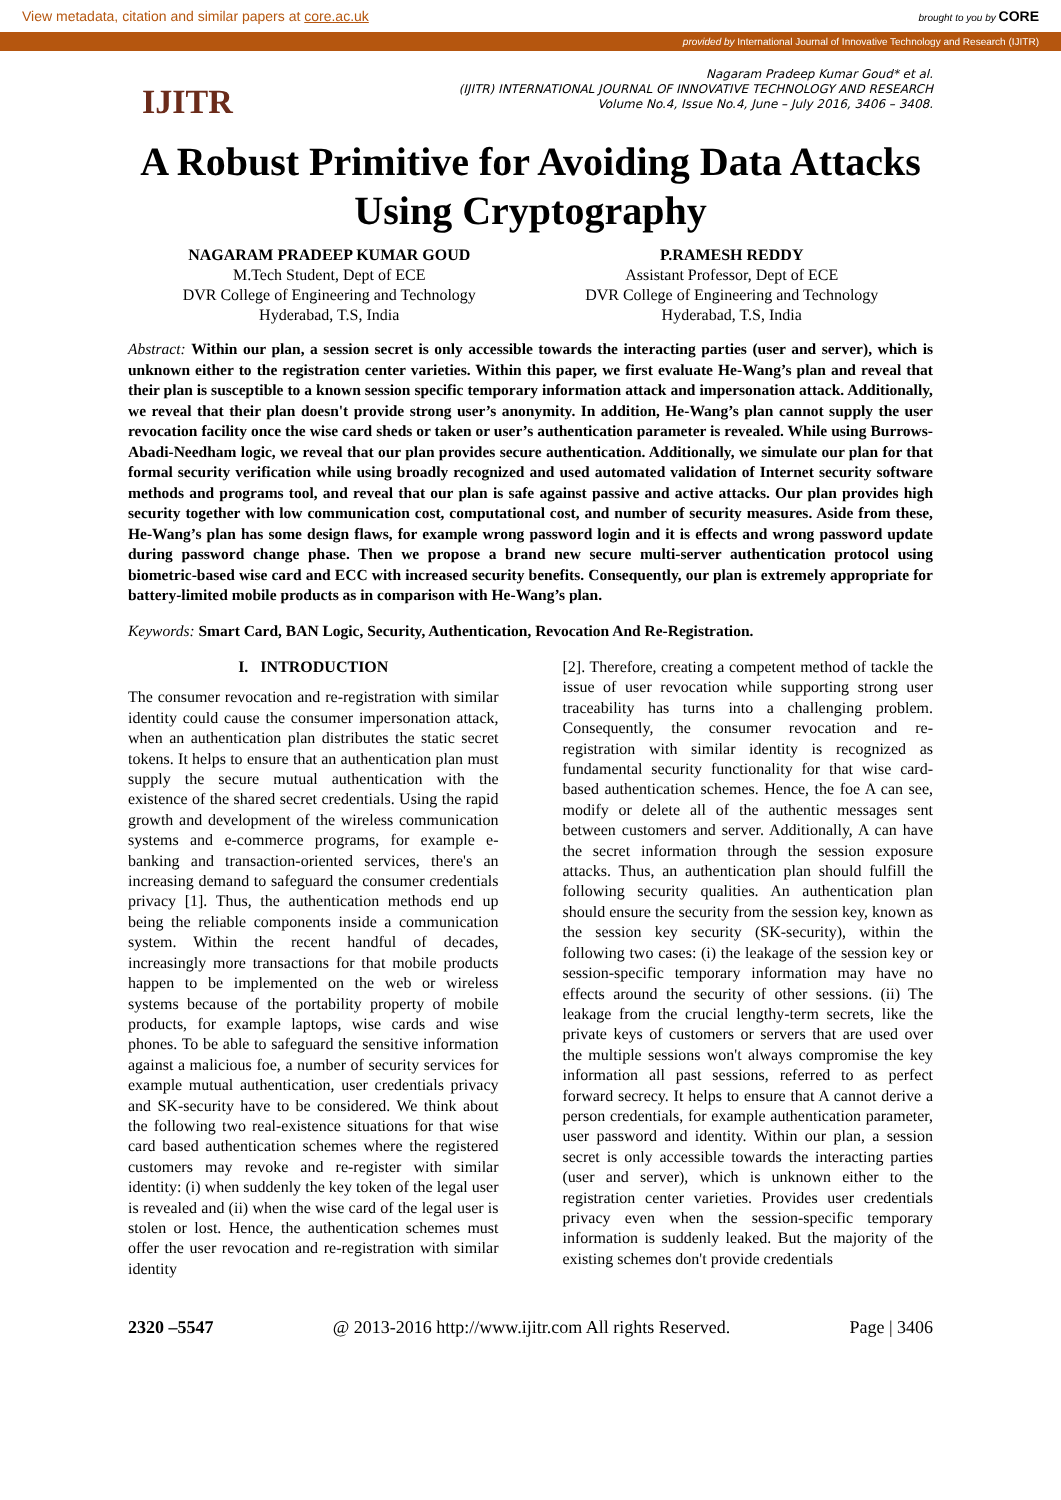View metadata, citation and similar papers at core.ac.uk brought to you by CORE
provided by International Journal of Innovative Technology and Research (IJITR)
IJITR
Nagaram Pradeep Kumar Goud* et al.
(IJITR) INTERNATIONAL JOURNAL OF INNOVATIVE TECHNOLOGY AND RESEARCH
Volume No.4, Issue No.4, June – July 2016, 3406 – 3408.
A Robust Primitive for Avoiding Data Attacks Using Cryptography
NAGARAM PRADEEP KUMAR GOUD
M.Tech Student, Dept of ECE
DVR College of Engineering and Technology
Hyderabad, T.S, India
P.RAMESH REDDY
Assistant Professor, Dept of ECE
DVR College of Engineering and Technology
Hyderabad, T.S, India
Abstract: Within our plan, a session secret is only accessible towards the interacting parties (user and server), which is unknown either to the registration center varieties. Within this paper, we first evaluate He-Wang’s plan and reveal that their plan is susceptible to a known session specific temporary information attack and impersonation attack. Additionally, we reveal that their plan doesn't provide strong user’s anonymity. In addition, He-Wang’s plan cannot supply the user revocation facility once the wise card sheds or taken or user’s authentication parameter is revealed. While using Burrows-Abadi-Needham logic, we reveal that our plan provides secure authentication. Additionally, we simulate our plan for that formal security verification while using broadly recognized and used automated validation of Internet security software methods and programs tool, and reveal that our plan is safe against passive and active attacks. Our plan provides high security together with low communication cost, computational cost, and number of security measures. Aside from these, He-Wang’s plan has some design flaws, for example wrong password login and it is effects and wrong password update during password change phase. Then we propose a brand new secure multi-server authentication protocol using biometric-based wise card and ECC with increased security benefits. Consequently, our plan is extremely appropriate for battery-limited mobile products as in comparison with He-Wang’s plan.
Keywords: Smart Card, BAN Logic, Security, Authentication, Revocation And Re-Registration.
I. INTRODUCTION
The consumer revocation and re-registration with similar identity could cause the consumer impersonation attack, when an authentication plan distributes the static secret tokens. It helps to ensure that an authentication plan must supply the secure mutual authentication with the existence of the shared secret credentials. Using the rapid growth and development of the wireless communication systems and e-commerce programs, for example e-banking and transaction-oriented services, there's an increasing demand to safeguard the consumer credentials privacy [1]. Thus, the authentication methods end up being the reliable components inside a communication system. Within the recent handful of decades, increasingly more transactions for that mobile products happen to be implemented on the web or wireless systems because of the portability property of mobile products, for example laptops, wise cards and wise phones. To be able to safeguard the sensitive information against a malicious foe, a number of security services for example mutual authentication, user credentials privacy and SK-security have to be considered. We think about the following two real-existence situations for that wise card based authentication schemes where the registered customers may revoke and re-register with similar identity: (i) when suddenly the key token of the legal user is revealed and (ii) when the wise card of the legal user is stolen or lost. Hence, the authentication schemes must offer the user revocation and re-registration with similar identity
[2]. Therefore, creating a competent method of tackle the issue of user revocation while supporting strong user traceability has turns into a challenging problem. Consequently, the consumer revocation and re-registration with similar identity is recognized as fundamental security functionality for that wise card-based authentication schemes. Hence, the foe A can see, modify or delete all of the authentic messages sent between customers and server. Additionally, A can have the secret information through the session exposure attacks. Thus, an authentication plan should fulfill the following security qualities. An authentication plan should ensure the security from the session key, known as the session key security (SK-security), within the following two cases: (i) the leakage of the session key or session-specific temporary information may have no effects around the security of other sessions. (ii) The leakage from the crucial lengthy-term secrets, like the private keys of customers or servers that are used over the multiple sessions won't always compromise the key information all past sessions, referred to as perfect forward secrecy. It helps to ensure that A cannot derive a person credentials, for example authentication parameter, user password and identity. Within our plan, a session secret is only accessible towards the interacting parties (user and server), which is unknown either to the registration center varieties. Provides user credentials privacy even when the session-specific temporary information is suddenly leaked. But the majority of the existing schemes don't provide credentials
2320 –5547 @ 2013-2016 http://www.ijitr.com All rights Reserved. Page | 3406